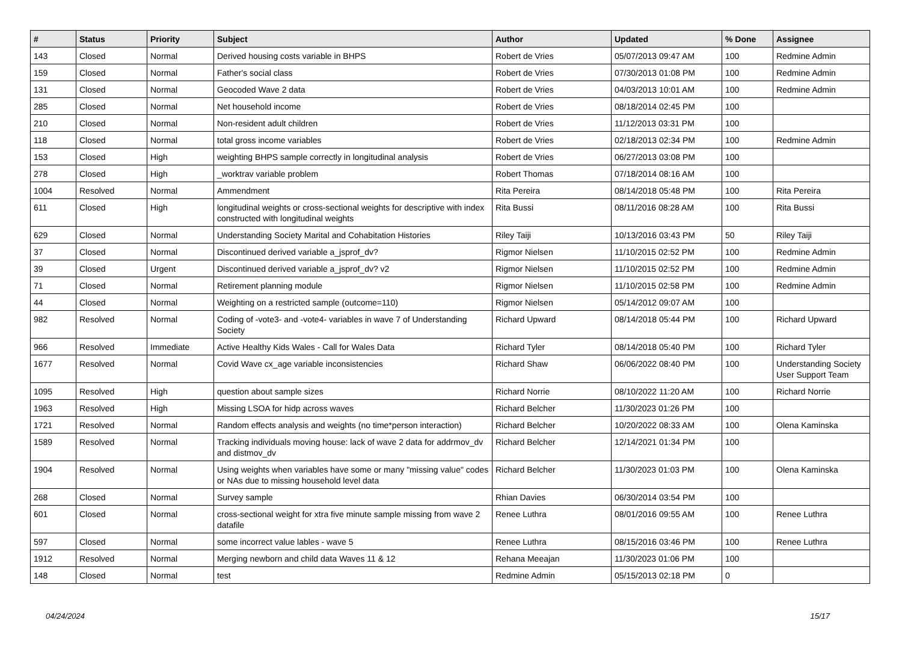| # | Status | Priority | Subject | Author | Updated | % Done | Assignee |
| --- | --- | --- | --- | --- | --- | --- | --- |
| 143 | Closed | Normal | Derived housing costs variable in BHPS | Robert de Vries | 05/07/2013 09:47 AM | 100 | Redmine Admin |
| 159 | Closed | Normal | Father's social class | Robert de Vries | 07/30/2013 01:08 PM | 100 | Redmine Admin |
| 131 | Closed | Normal | Geocoded Wave 2 data | Robert de Vries | 04/03/2013 10:01 AM | 100 | Redmine Admin |
| 285 | Closed | Normal | Net household income | Robert de Vries | 08/18/2014 02:45 PM | 100 | |
| 210 | Closed | Normal | Non-resident adult children | Robert de Vries | 11/12/2013 03:31 PM | 100 | |
| 118 | Closed | Normal | total gross income variables | Robert de Vries | 02/18/2013 02:34 PM | 100 | Redmine Admin |
| 153 | Closed | High | weighting BHPS sample correctly in longitudinal analysis | Robert de Vries | 06/27/2013 03:08 PM | 100 | |
| 278 | Closed | High | _worktrav variable problem | Robert Thomas | 07/18/2014 08:16 AM | 100 | |
| 1004 | Resolved | Normal | Ammendment | Rita Pereira | 08/14/2018 05:48 PM | 100 | Rita Pereira |
| 611 | Closed | High | longitudinal weights or cross-sectional weights for descriptive with index constructed with longitudinal weights | Rita Bussi | 08/11/2016 08:28 AM | 100 | Rita Bussi |
| 629 | Closed | Normal | Understanding Society Marital and Cohabitation Histories | Riley Taiji | 10/13/2016 03:43 PM | 50 | Riley Taiji |
| 37 | Closed | Normal | Discontinued derived variable a_jsprof_dv? | Rigmor Nielsen | 11/10/2015 02:52 PM | 100 | Redmine Admin |
| 39 | Closed | Urgent | Discontinued derived variable a_jsprof_dv? v2 | Rigmor Nielsen | 11/10/2015 02:52 PM | 100 | Redmine Admin |
| 71 | Closed | Normal | Retirement planning module | Rigmor Nielsen | 11/10/2015 02:58 PM | 100 | Redmine Admin |
| 44 | Closed | Normal | Weighting on a restricted sample (outcome=110) | Rigmor Nielsen | 05/14/2012 09:07 AM | 100 | |
| 982 | Resolved | Normal | Coding of -vote3- and -vote4- variables in wave 7 of Understanding Society | Richard Upward | 08/14/2018 05:44 PM | 100 | Richard Upward |
| 966 | Resolved | Immediate | Active Healthy Kids Wales - Call for Wales Data | Richard Tyler | 08/14/2018 05:40 PM | 100 | Richard Tyler |
| 1677 | Resolved | Normal | Covid Wave cx_age variable inconsistencies | Richard Shaw | 06/06/2022 08:40 PM | 100 | Understanding Society User Support Team |
| 1095 | Resolved | High | question about sample sizes | Richard Norrie | 08/10/2022 11:20 AM | 100 | Richard Norrie |
| 1963 | Resolved | High | Missing LSOA for hidp across waves | Richard Belcher | 11/30/2023 01:26 PM | 100 | |
| 1721 | Resolved | Normal | Random effects analysis and weights (no time*person interaction) | Richard Belcher | 10/20/2022 08:33 AM | 100 | Olena Kaminska |
| 1589 | Resolved | Normal | Tracking individuals moving house: lack of wave 2 data for addrmov_dv and distmov_dv | Richard Belcher | 12/14/2021 01:34 PM | 100 | |
| 1904 | Resolved | Normal | Using weights when variables have some or many "missing value" codes or NAs due to missing household level data | Richard Belcher | 11/30/2023 01:03 PM | 100 | Olena Kaminska |
| 268 | Closed | Normal | Survey sample | Rhian Davies | 06/30/2014 03:54 PM | 100 | |
| 601 | Closed | Normal | cross-sectional weight for xtra five minute sample missing from wave 2 datafile | Renee Luthra | 08/01/2016 09:55 AM | 100 | Renee Luthra |
| 597 | Closed | Normal | some incorrect value lables - wave 5 | Renee Luthra | 08/15/2016 03:46 PM | 100 | Renee Luthra |
| 1912 | Resolved | Normal | Merging newborn and child data Waves 11 & 12 | Rehana Meeajan | 11/30/2023 01:06 PM | 100 | |
| 148 | Closed | Normal | test | Redmine Admin | 05/15/2013 02:18 PM | 0 | |
04/24/2024 15/17